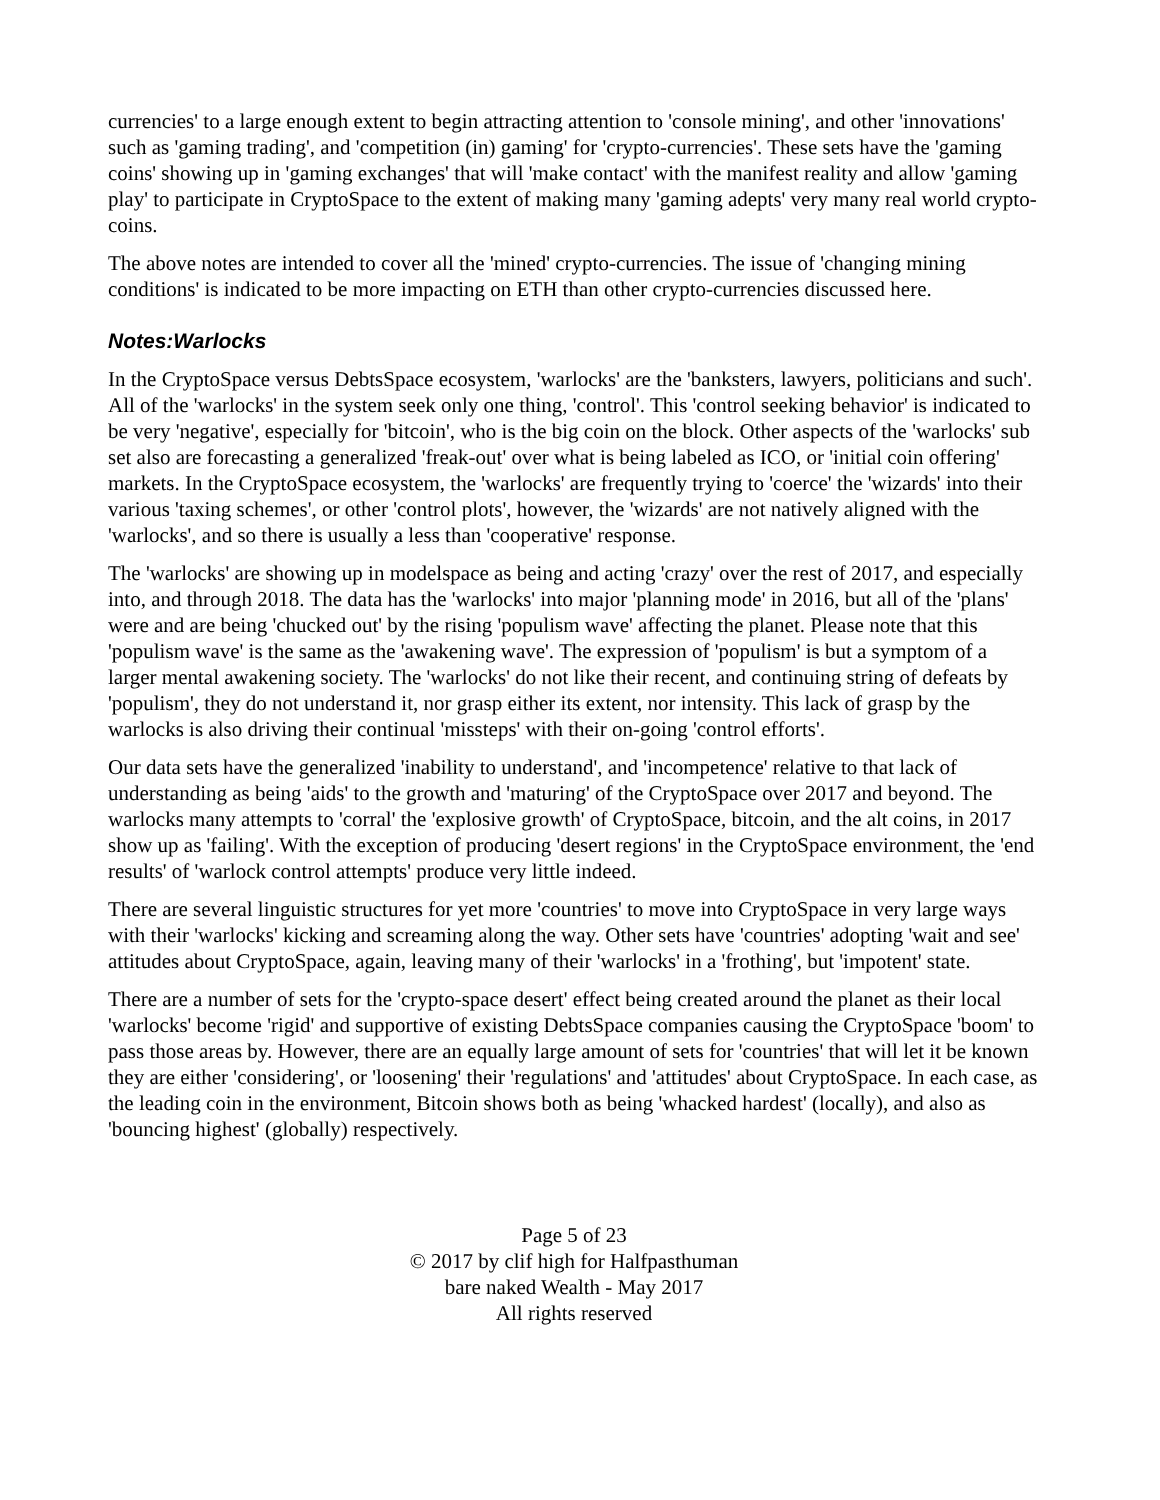currencies' to a large enough extent to begin attracting attention to 'console mining', and other 'innovations' such as 'gaming trading', and 'competition (in) gaming' for 'crypto-currencies'. These sets have the 'gaming coins' showing up in 'gaming exchanges' that will 'make contact' with the manifest reality and allow 'gaming play' to participate in CryptoSpace to the extent of making many 'gaming adepts' very many real world crypto-coins.
The above notes are intended to cover all the 'mined' crypto-currencies. The issue of 'changing mining conditions' is indicated to be more impacting on ETH than other crypto-currencies discussed here.
Notes:Warlocks
In the CryptoSpace versus DebtsSpace ecosystem, 'warlocks' are the 'banksters, lawyers, politicians and such'. All of the 'warlocks' in the system seek only one thing, 'control'. This 'control seeking behavior' is indicated to be very 'negative', especially for 'bitcoin', who is the big coin on the block. Other aspects of the 'warlocks' sub set also are forecasting a generalized 'freak-out' over what is being labeled as ICO, or 'initial coin offering' markets. In the CryptoSpace ecosystem, the 'warlocks' are frequently trying to 'coerce' the 'wizards' into their various 'taxing schemes', or other 'control plots', however, the 'wizards' are not natively aligned with the 'warlocks', and so there is usually a less than 'cooperative' response.
The 'warlocks' are showing up in modelspace as being and acting 'crazy' over the rest of 2017, and especially into, and through 2018. The data has the 'warlocks' into major 'planning mode' in 2016, but all of the 'plans' were and are being 'chucked out' by the rising 'populism wave' affecting the planet. Please note that this 'populism wave' is the same as the 'awakening wave'. The expression of 'populism' is but a symptom of a larger mental awakening society. The 'warlocks' do not like their recent, and continuing string of defeats by 'populism', they do not understand it, nor grasp either its extent, nor intensity. This lack of grasp by the warlocks is also driving their continual 'missteps' with their on-going 'control efforts'.
Our data sets have the generalized 'inability to understand', and 'incompetence' relative to that lack of understanding as being 'aids' to the growth and 'maturing' of the CryptoSpace over 2017 and beyond. The warlocks many attempts to 'corral' the 'explosive growth' of CryptoSpace, bitcoin, and the alt coins, in 2017 show up as 'failing'. With the exception of producing 'desert regions' in the CryptoSpace environment, the 'end results' of 'warlock control attempts' produce very little indeed.
There are several linguistic structures for yet more 'countries' to move into CryptoSpace in very large ways with their 'warlocks' kicking and screaming along the way. Other sets have 'countries' adopting 'wait and see' attitudes about CryptoSpace, again, leaving many of their 'warlocks' in a 'frothing', but 'impotent' state.
There are a number of sets for the 'crypto-space desert' effect being created around the planet as their local 'warlocks' become 'rigid' and supportive of existing DebtsSpace companies causing the CryptoSpace 'boom' to pass those areas by. However, there are an equally large amount of sets for 'countries' that will let it be known they are either 'considering', or 'loosening' their 'regulations' and 'attitudes' about CryptoSpace. In each case, as the leading coin in the environment, Bitcoin shows both as being 'whacked hardest' (locally), and also as 'bouncing highest' (globally) respectively.
Page 5 of 23
© 2017 by clif high for Halfpasthuman
bare naked Wealth - May 2017
All rights reserved